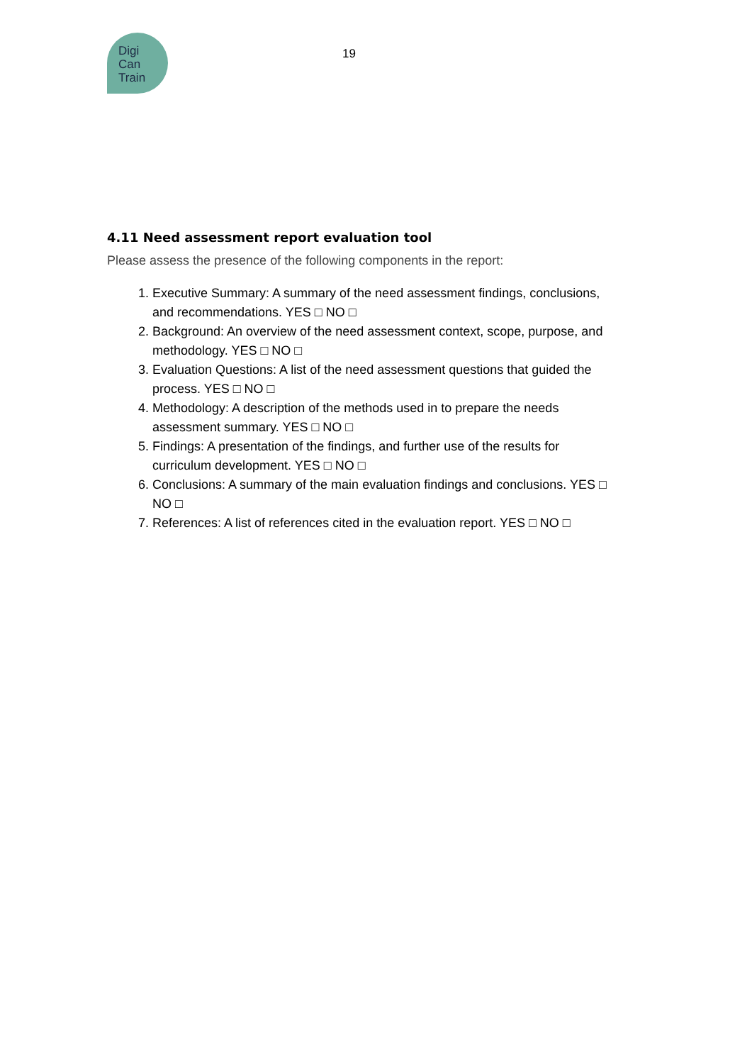Digi
Can
Train
19
4.11 Need assessment report evaluation tool
Please assess the presence of the following components in the report:
1. Executive Summary: A summary of the need assessment findings, conclusions, and recommendations. YES □ NO □
2. Background: An overview of the need assessment context, scope, purpose, and methodology. YES □ NO □
3. Evaluation Questions: A list of the need assessment questions that guided the process. YES □ NO □
4. Methodology: A description of the methods used in to prepare the needs assessment summary. YES □ NO □
5. Findings: A presentation of the findings, and further use of the results for curriculum development. YES □ NO □
6. Conclusions: A summary of the main evaluation findings and conclusions. YES □ NO □
7. References: A list of references cited in the evaluation report. YES □ NO □